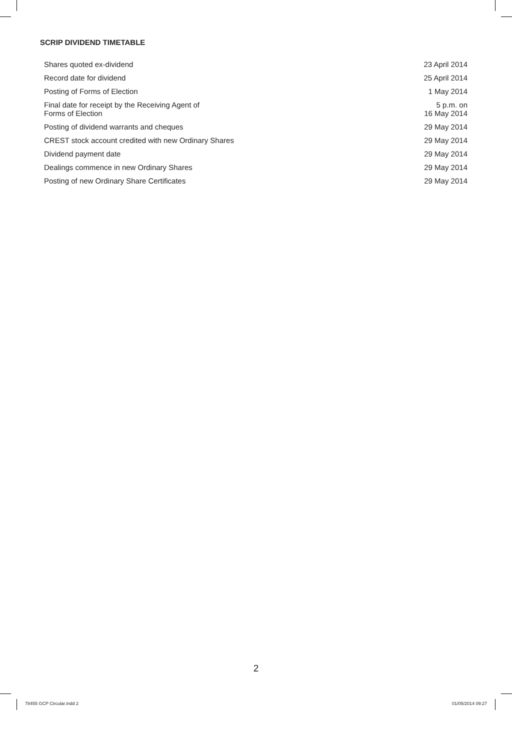SCRIP DIVIDEND TIMETABLE
| Shares quoted ex-dividend | 23 April 2014 |
| Record date for dividend | 25 April 2014 |
| Posting of Forms of Election | 1 May 2014 |
| Final date for receipt by the Receiving Agent of Forms of Election | 5 p.m. on 16 May 2014 |
| Posting of dividend warrants and cheques | 29 May 2014 |
| CREST stock account credited with new Ordinary Shares | 29 May 2014 |
| Dividend payment date | 29 May 2014 |
| Dealings commence in new Ordinary Shares | 29 May 2014 |
| Posting of new Ordinary Share Certificates | 29 May 2014 |
2
78455 GCP Circular.indd 2 01/05/2014 09:27